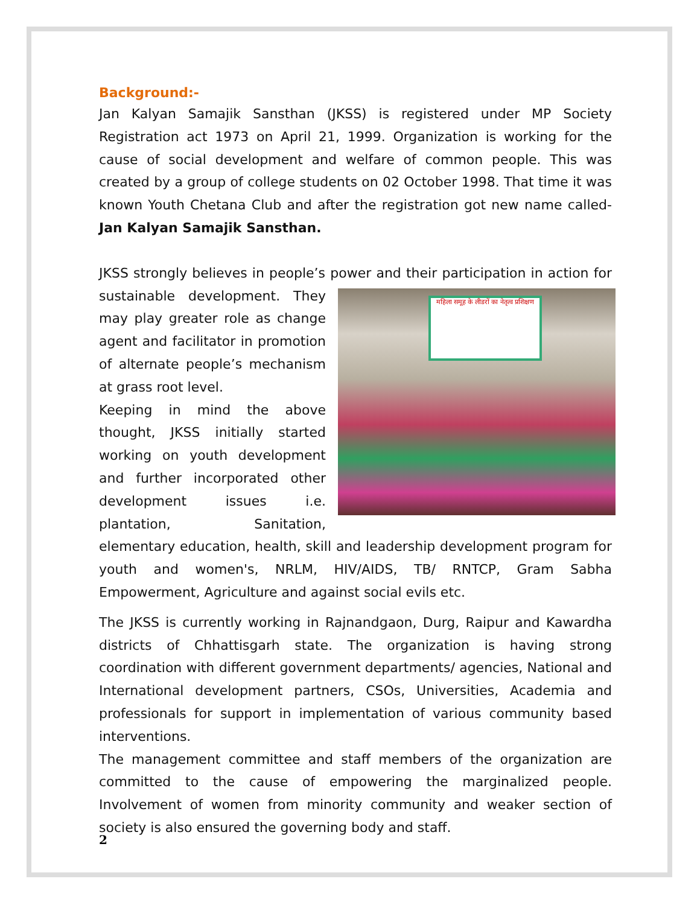Background:-
Jan Kalyan Samajik Sansthan (JKSS) is registered under MP Society Registration act 1973 on April 21, 1999. Organization is working for the cause of social development and welfare of common people. This was created by a group of college students on 02 October 1998. That time it was known Youth Chetana Club and after the registration got new name called- Jan Kalyan Samajik Sansthan.
JKSS strongly believes in people’s power and their participation in action for महिला समूह के लीडरों का नेतृत्व प्रशिक्षण sustainable development. They may play greater role as change agent and facilitator in promotion of alternate people’s mechanism at grass root level.
Keeping in mind the above thought, JKSS initially started working on youth development and further incorporated other development issues i.e. plantation, Sanitation, elementary education, health, skill and leadership development program for youth and women's, NRLM, HIV/AIDS, TB/ RNTCP, Gram Sabha Empowerment, Agriculture and against social evils etc.
The JKSS is currently working in Rajnandgaon, Durg, Raipur and Kawardha districts of Chhattisgarh state. The organization is having strong coordination with different government departments/ agencies, National and International development partners, CSOs, Universities, Academia and professionals for support in implementation of various community based interventions.
The management committee and staff members of the organization are committed to the cause of empowering the marginalized people. Involvement of women from minority community and weaker section of society is also ensured the governing body and staff.
2